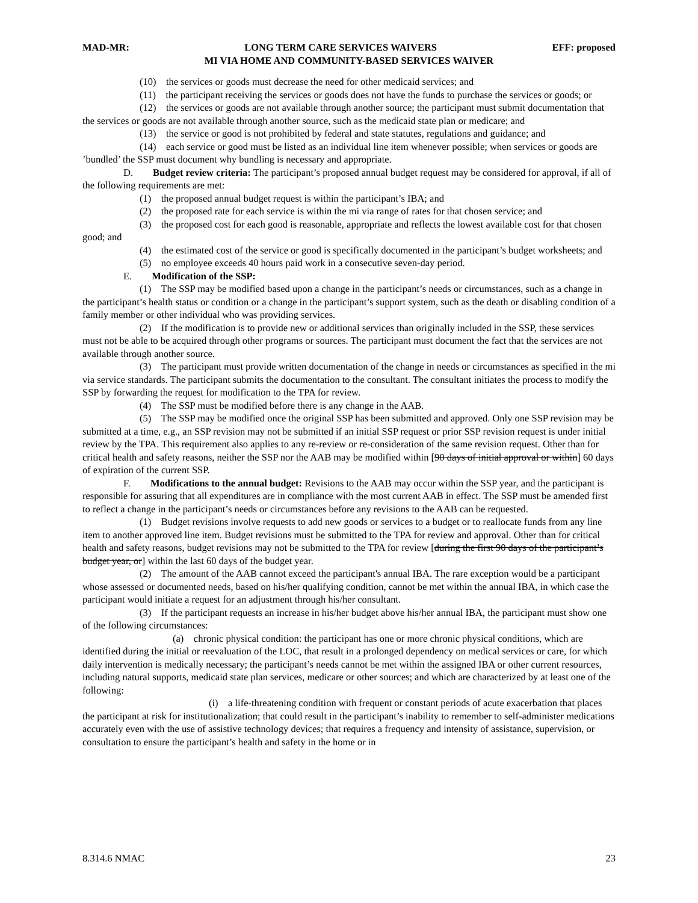MAD-MR: LONG TERM CARE SERVICES WAIVERS EFF: proposed
MI VIA HOME AND COMMUNITY-BASED SERVICES WAIVER
(10) the services or goods must decrease the need for other medicaid services; and
(11) the participant receiving the services or goods does not have the funds to purchase the services or goods; or
(12) the services or goods are not available through another source; the participant must submit documentation that the services or goods are not available through another source, such as the medicaid state plan or medicare; and
(13) the service or good is not prohibited by federal and state statutes, regulations and guidance; and
(14) each service or good must be listed as an individual line item whenever possible; when services or goods are ’bundled’ the SSP must document why bundling is necessary and appropriate.
D. Budget review criteria: The participant’s proposed annual budget request may be considered for approval, if all of the following requirements are met:
(1) the proposed annual budget request is within the participant’s IBA; and
(2) the proposed rate for each service is within the mi via range of rates for that chosen service; and
(3) the proposed cost for each good is reasonable, appropriate and reflects the lowest available cost for that chosen good; and
(4) the estimated cost of the service or good is specifically documented in the participant’s budget worksheets; and
(5) no employee exceeds 40 hours paid work in a consecutive seven-day period.
E. Modification of the SSP:
(1) The SSP may be modified based upon a change in the participant’s needs or circumstances, such as a change in the participant’s health status or condition or a change in the participant’s support system, such as the death or disabling condition of a family member or other individual who was providing services.
(2) If the modification is to provide new or additional services than originally included in the SSP, these services must not be able to be acquired through other programs or sources. The participant must document the fact that the services are not available through another source.
(3) The participant must provide written documentation of the change in needs or circumstances as specified in the mi via service standards. The participant submits the documentation to the consultant. The consultant initiates the process to modify the SSP by forwarding the request for modification to the TPA for review.
(4) The SSP must be modified before there is any change in the AAB.
(5) The SSP may be modified once the original SSP has been submitted and approved. Only one SSP revision may be submitted at a time, e.g., an SSP revision may not be submitted if an initial SSP request or prior SSP revision request is under initial review by the TPA. This requirement also applies to any re-review or re-consideration of the same revision request. Other than for critical health and safety reasons, neither the SSP nor the AAB may be modified within [90 days of initial approval or within] 60 days of expiration of the current SSP.
F. Modifications to the annual budget: Revisions to the AAB may occur within the SSP year, and the participant is responsible for assuring that all expenditures are in compliance with the most current AAB in effect. The SSP must be amended first to reflect a change in the participant’s needs or circumstances before any revisions to the AAB can be requested.
(1) Budget revisions involve requests to add new goods or services to a budget or to reallocate funds from any line item to another approved line item. Budget revisions must be submitted to the TPA for review and approval. Other than for critical health and safety reasons, budget revisions may not be submitted to the TPA for review [during the first 90 days of the participant’s budget year, or] within the last 60 days of the budget year.
(2) The amount of the AAB cannot exceed the participant's annual IBA. The rare exception would be a participant whose assessed or documented needs, based on his/her qualifying condition, cannot be met within the annual IBA, in which case the participant would initiate a request for an adjustment through his/her consultant.
(3) If the participant requests an increase in his/her budget above his/her annual IBA, the participant must show one of the following circumstances:
(a) chronic physical condition: the participant has one or more chronic physical conditions, which are identified during the initial or reevaluation of the LOC, that result in a prolonged dependency on medical services or care, for which daily intervention is medically necessary; the participant’s needs cannot be met within the assigned IBA or other current resources, including natural supports, medicaid state plan services, medicare or other sources; and which are characterized by at least one of the following:
(i) a life-threatening condition with frequent or constant periods of acute exacerbation that places the participant at risk for institutionalization; that could result in the participant’s inability to remember to self-administer medications accurately even with the use of assistive technology devices; that requires a frequency and intensity of assistance, supervision, or consultation to ensure the participant’s health and safety in the home or in
8.314.6 NMAC 23